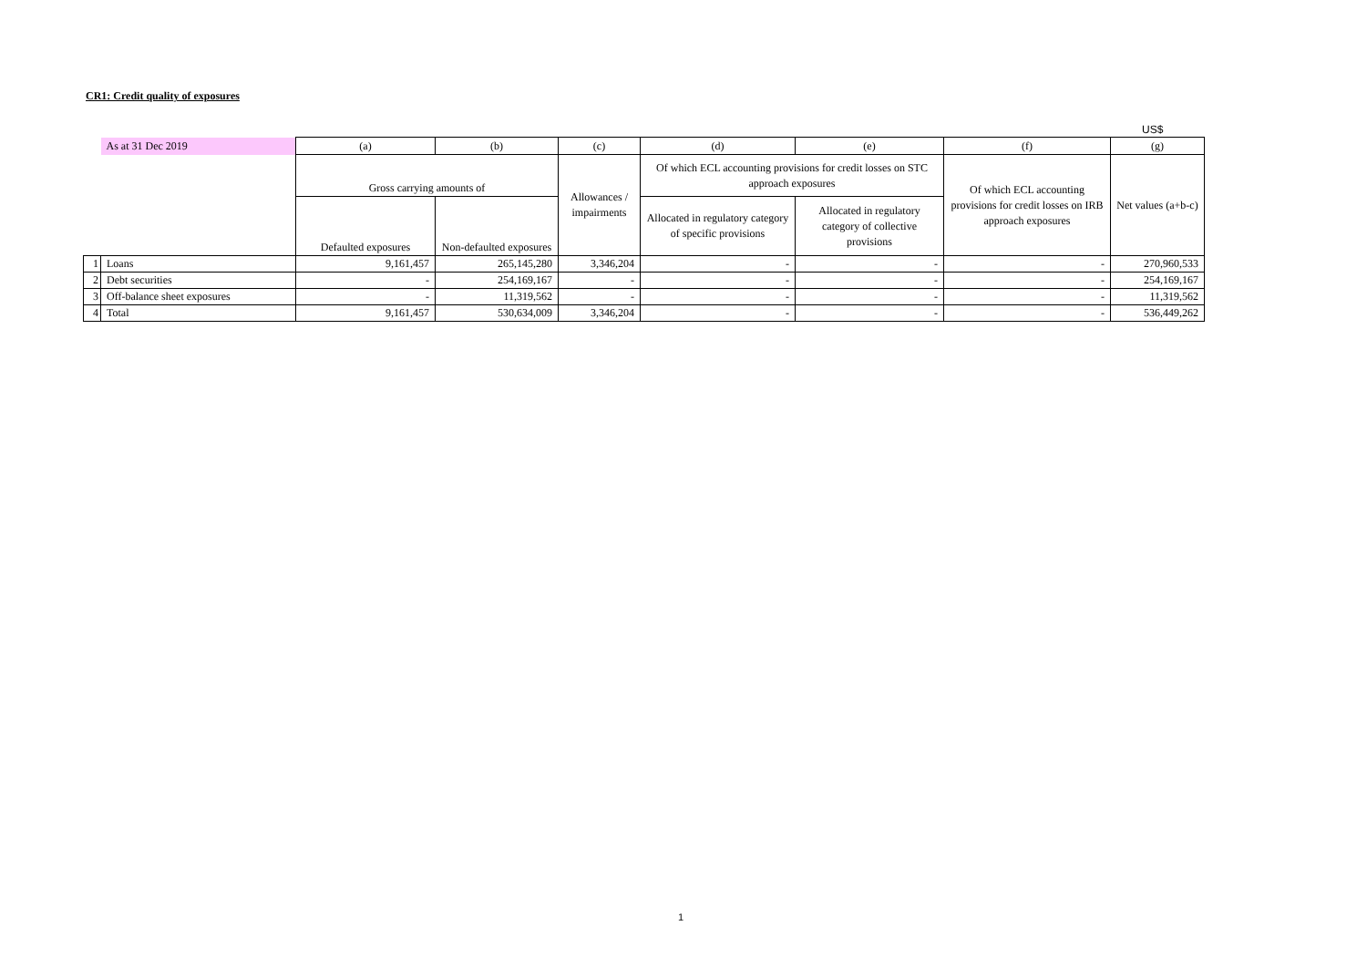CR1: Credit quality of exposures
US$
| | As at 31 Dec 2019 | (a) | (b) | (c) | (d) | (e) | (f) | (g) |
| | | Gross carrying amounts of | | Allowances / impairments | Of which ECL accounting provisions for credit losses on STC approach exposures | | Of which ECL accounting provisions for credit losses on IRB approach exposures | Net values (a+b-c) |
| | | Defaulted exposures | Non-defaulted exposures | | Allocated in regulatory category of specific provisions | Allocated in regulatory category of collective provisions | | |
| 1 | Loans | 9,161,457 | 265,145,280 | 3,346,204 | - | - | - | 270,960,533 |
| 2 | Debt securities | - | 254,169,167 | - | - | - | - | 254,169,167 |
| 3 | Off-balance sheet exposures | - | 11,319,562 | - | - | - | - | 11,319,562 |
| 4 | Total | 9,161,457 | 530,634,009 | 3,346,204 | - | - | - | 536,449,262 |
1